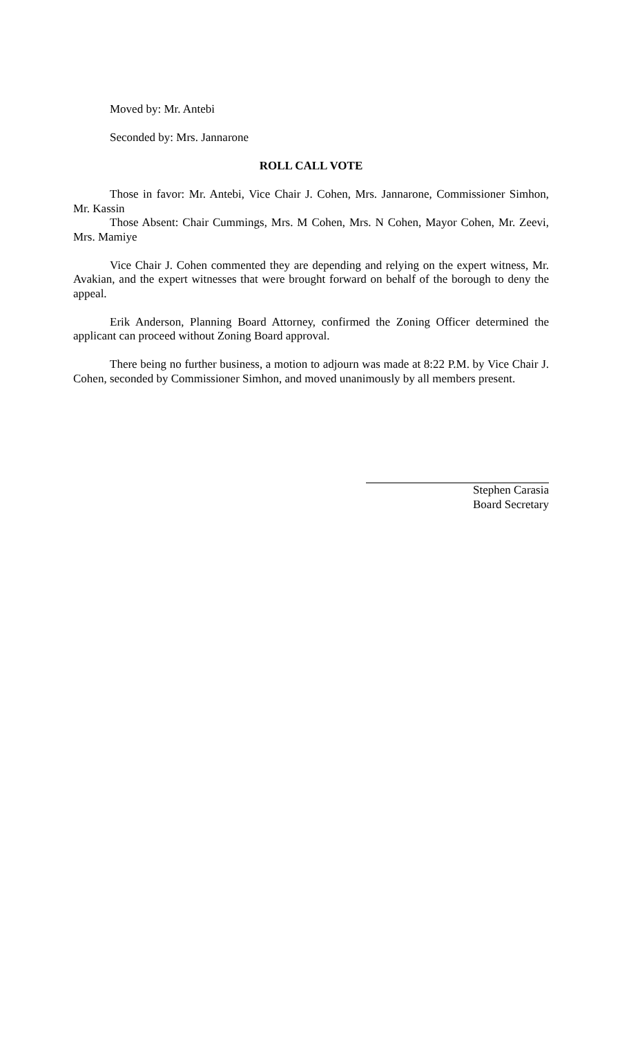Moved by: Mr. Antebi
Seconded by: Mrs. Jannarone
ROLL CALL VOTE
Those in favor: Mr. Antebi, Vice Chair J. Cohen, Mrs. Jannarone, Commissioner Simhon, Mr. Kassin
Those Absent: Chair Cummings, Mrs. M Cohen, Mrs. N Cohen, Mayor Cohen, Mr. Zeevi, Mrs. Mamiye
Vice Chair J. Cohen commented they are depending and relying on the expert witness, Mr. Avakian, and the expert witnesses that were brought forward on behalf of the borough to deny the appeal.
Erik Anderson, Planning Board Attorney, confirmed the Zoning Officer determined the applicant can proceed without Zoning Board approval.
There being no further business, a motion to adjourn was made at 8:22 P.M. by Vice Chair J. Cohen, seconded by Commissioner Simhon, and moved unanimously by all members present.
Stephen Carasia
Board Secretary